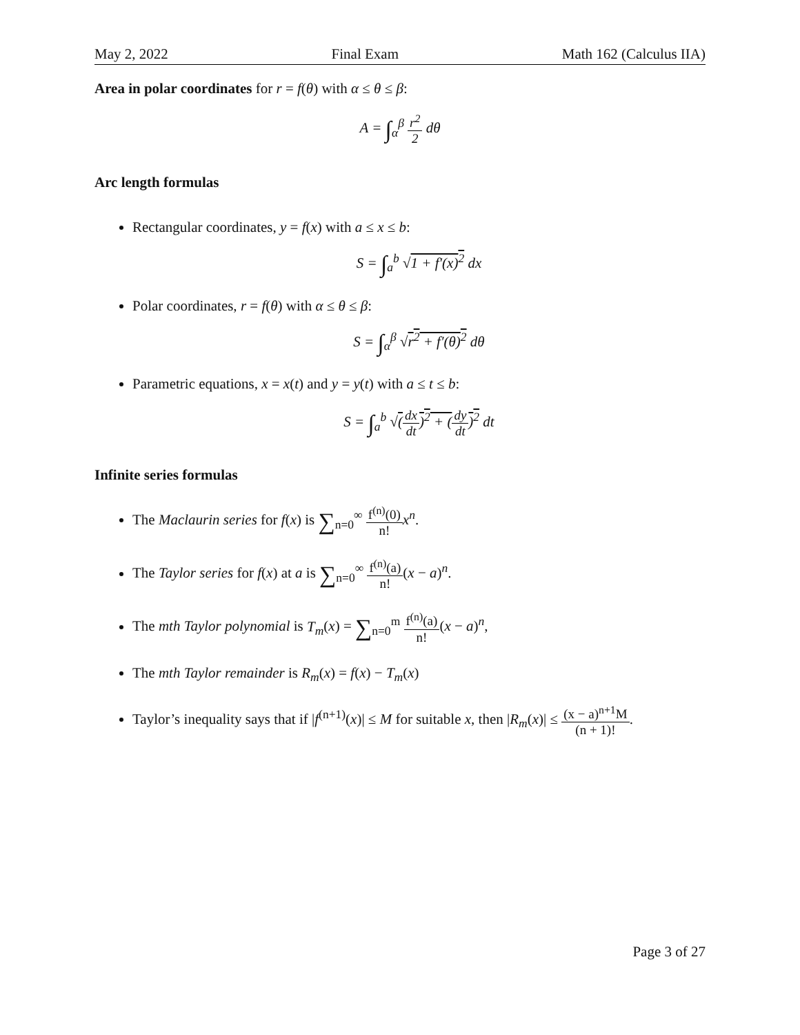May 2, 2022 Final Exam Math 162 (Calculus IIA)
Area in polar coordinates for r = f(θ) with α ≤ θ ≤ β:
A = ∫<sub>α</sub><sup>β</sup> r<sup>2</sup> 2 dθ
Arc length formulas
Rectangular coordinates, y = f(x) with a ≤ x ≤ b:
S = ∫<sub>a</sub><sup>b</sup> √1 + f′(x)<sup>2</sup> dx
Polar coordinates, r = f(θ) with α ≤ θ ≤ β:
S = ∫<sub>α</sub><sup>β</sup> √r<sup>2</sup> + f′(θ)<sup>2</sup> dθ
Parametric equations, x = x(t) and y = y(t) with a ≤ t ≤ b:
S = ∫<sub>a</sub><sup>b</sup> √(dx dt)<sup>2</sup> + (dy dt)<sup>2</sup> dt
Infinite series formulas
The Maclaurin series for f(x) is ∑<sub>n=0</sub><sup>∞</sup> f<sup>(n)</sup>(0) n!x<sup>n</sup>.
The Taylor series for f(x) at a is ∑<sub>n=0</sub><sup>∞</sup> f<sup>(n)</sup>(a) n!(x − a)<sup>n</sup>.
The mth Taylor polynomial is T<sub>m</sub>(x) = ∑<sub>n=0</sub><sup>m</sup> f<sup>(n)</sup>(a) n!(x − a)<sup>n</sup>,
The mth Taylor remainder is R<sub>m</sub>(x) = f(x) − T<sub>m</sub>(x)
Taylor’s inequality says that if |f<sup>(n+1)</sup>(x)| ≤ M for suitable x, then |R<sub>m</sub>(x)| ≤ (x − a)<sup>n+1</sup>M (n + 1)!.
Page 3 of 27